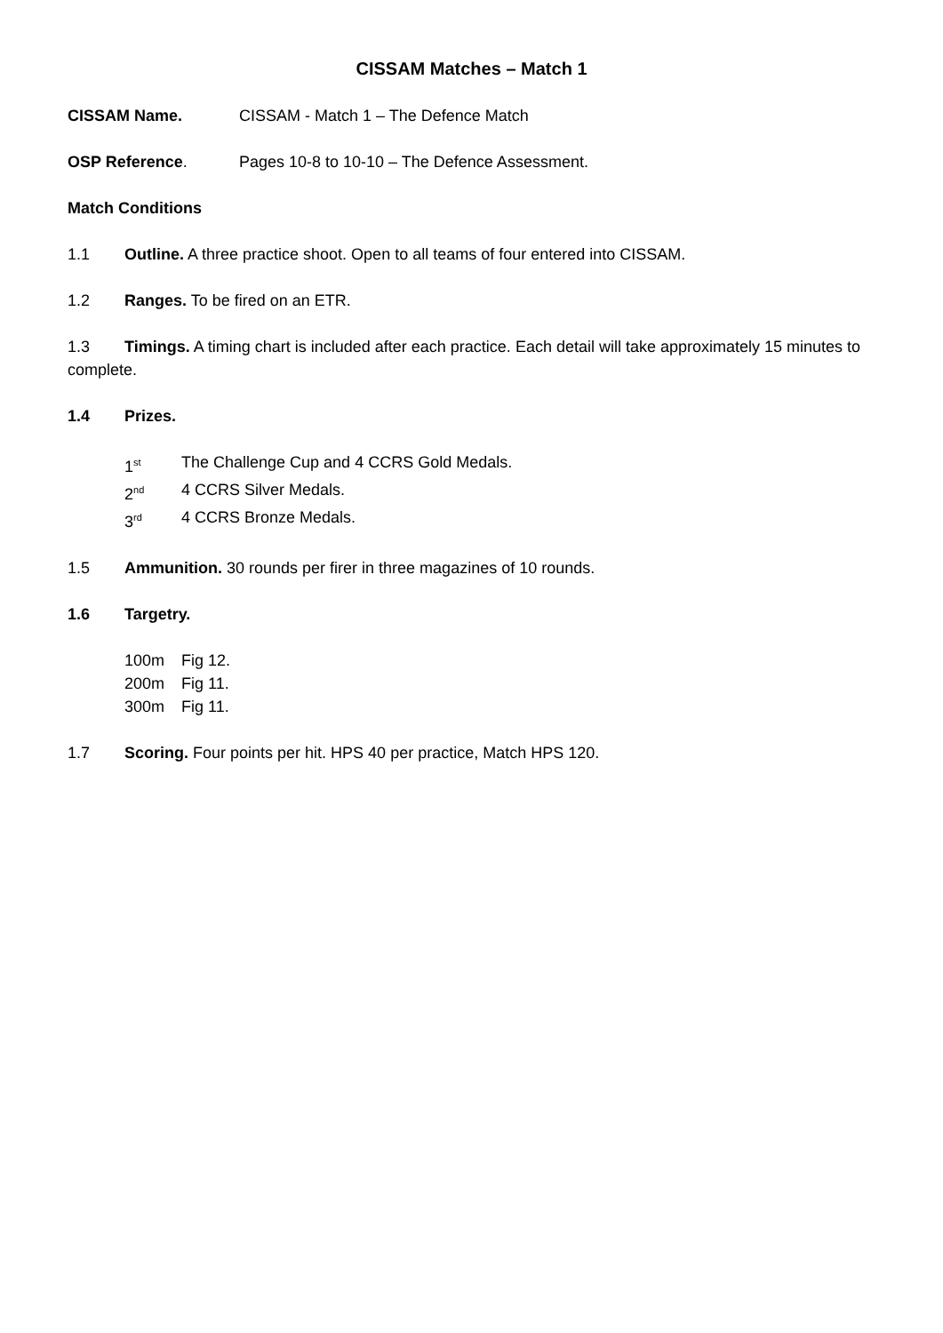CISSAM Matches – Match 1
CISSAM Name. CISSAM - Match 1 – The Defence Match
OSP Reference. Pages 10-8 to 10-10 – The Defence Assessment.
Match Conditions
1.1 Outline. A three practice shoot. Open to all teams of four entered into CISSAM.
1.2 Ranges. To be fired on an ETR.
1.3 Timings. A timing chart is included after each practice. Each detail will take approximately 15 minutes to complete.
1.4 Prizes.
1<sup>st</sup> The Challenge Cup and 4 CCRS Gold Medals.
2<sup>nd</sup> 4 CCRS Silver Medals.
3<sup>rd</sup> 4 CCRS Bronze Medals.
1.5 Ammunition. 30 rounds per firer in three magazines of 10 rounds.
1.6 Targetry.
100m Fig 12.
200m Fig 11.
300m Fig 11.
1.7 Scoring. Four points per hit. HPS 40 per practice, Match HPS 120.